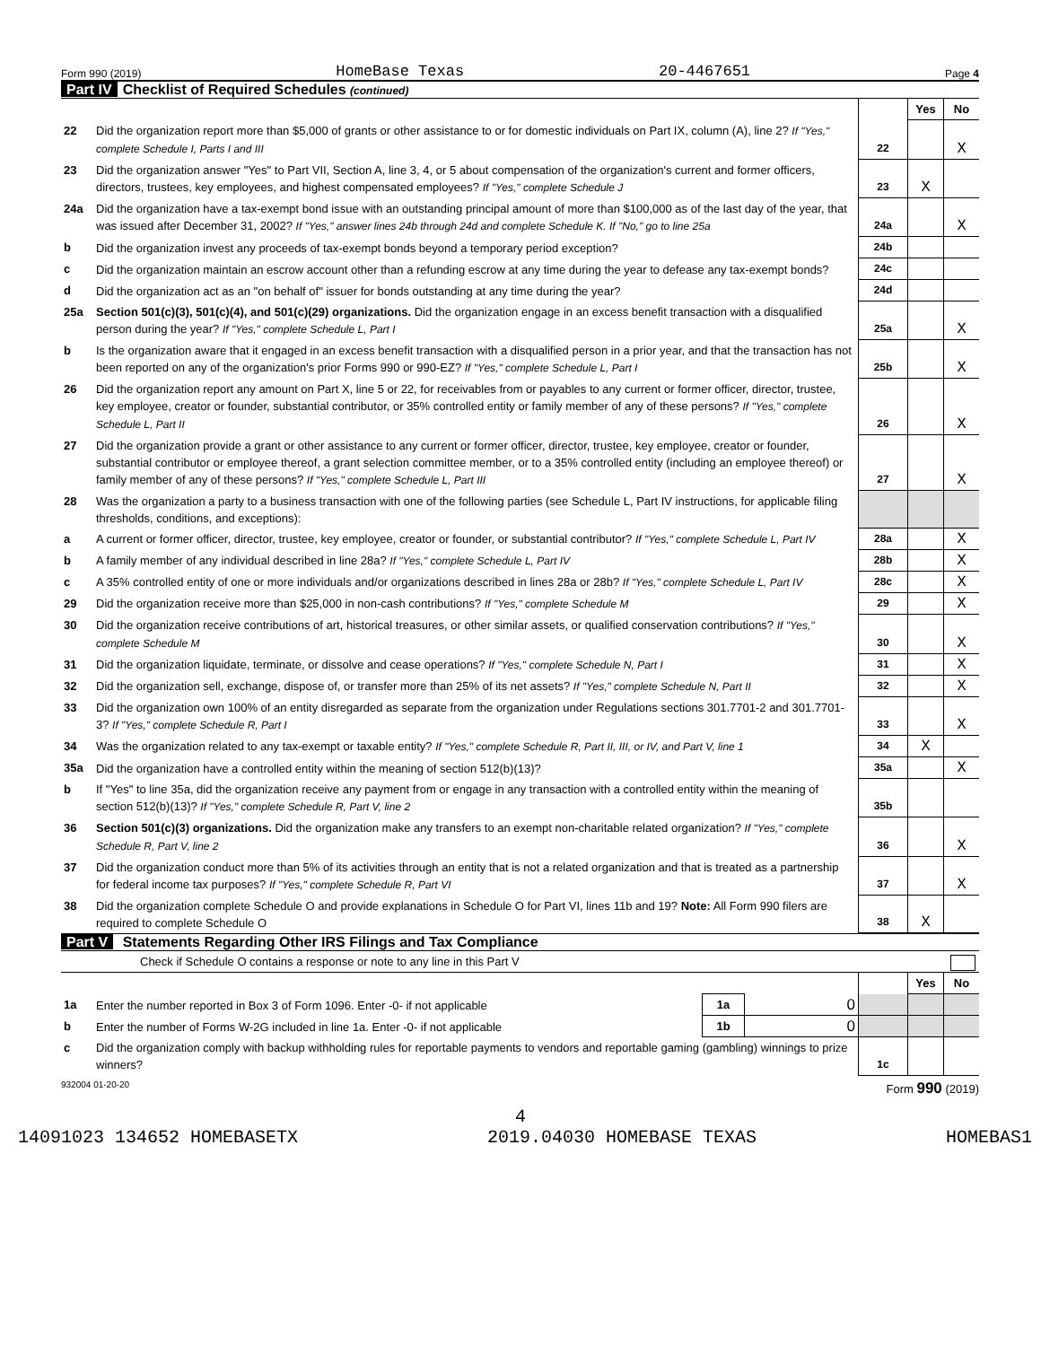Form 990 (2019) HomeBase Texas 20-4467651 Page 4
Part IV Checklist of Required Schedules (continued)
| | | | Yes | No |
| 22 | Did the organization report more than $5,000 of grants or other assistance to or for domestic individuals on Part IX, column (A), line 2? If "Yes," complete Schedule I, Parts I and III | 22 | | X |
| 23 | Did the organization answer "Yes" to Part VII, Section A, line 3, 4, or 5 about compensation of the organization's current and former officers, directors, trustees, key employees, and highest compensated employees? If "Yes," complete Schedule J | 23 | X | |
| 24a | Did the organization have a tax-exempt bond issue with an outstanding principal amount of more than $100,000 as of the last day of the year, that was issued after December 31, 2002? If "Yes," answer lines 24b through 24d and complete Schedule K. If "No," go to line 25a | 24a | | X |
| b | Did the organization invest any proceeds of tax-exempt bonds beyond a temporary period exception? | 24b | | |
| c | Did the organization maintain an escrow account other than a refunding escrow at any time during the year to defease any tax-exempt bonds? | 24c | | |
| d | Did the organization act as an "on behalf of" issuer for bonds outstanding at any time during the year? | 24d | | |
| 25a | Section 501(c)(3), 501(c)(4), and 501(c)(29) organizations. Did the organization engage in an excess benefit transaction with a disqualified person during the year? If "Yes," complete Schedule L, Part I | 25a | | X |
| b | Is the organization aware that it engaged in an excess benefit transaction with a disqualified person in a prior year, and that the transaction has not been reported on any of the organization's prior Forms 990 or 990-EZ? If "Yes," complete Schedule L, Part I | 25b | | X |
| 26 | Did the organization report any amount on Part X, line 5 or 22, for receivables from or payables to any current or former officer, director, trustee, key employee, creator or founder, substantial contributor, or 35% controlled entity or family member of any of these persons? If "Yes," complete Schedule L, Part II | 26 | | X |
| 27 | Did the organization provide a grant or other assistance to any current or former officer, director, trustee, key employee, creator or founder, substantial contributor or employee thereof, a grant selection committee member, or to a 35% controlled entity (including an employee thereof) or family member of any of these persons? If "Yes," complete Schedule L, Part III | 27 | | X |
| 28 | Was the organization a party to a business transaction with one of the following parties (see Schedule L, Part IV instructions, for applicable filing thresholds, conditions, and exceptions): | | | |
| a | A current or former officer, director, trustee, key employee, creator or founder, or substantial contributor? If "Yes," complete Schedule L, Part IV | 28a | | X |
| b | A family member of any individual described in line 28a? If "Yes," complete Schedule L, Part IV | 28b | | X |
| c | A 35% controlled entity of one or more individuals and/or organizations described in lines 28a or 28b? If "Yes," complete Schedule L, Part IV | 28c | | X |
| 29 | Did the organization receive more than $25,000 in non-cash contributions? If "Yes," complete Schedule M | 29 | | X |
| 30 | Did the organization receive contributions of art, historical treasures, or other similar assets, or qualified conservation contributions? If "Yes," complete Schedule M | 30 | | X |
| 31 | Did the organization liquidate, terminate, or dissolve and cease operations? If "Yes," complete Schedule N, Part I | 31 | | X |
| 32 | Did the organization sell, exchange, dispose of, or transfer more than 25% of its net assets? If "Yes," complete Schedule N, Part II | 32 | | X |
| 33 | Did the organization own 100% of an entity disregarded as separate from the organization under Regulations sections 301.7701-2 and 301.7701-3? If "Yes," complete Schedule R, Part I | 33 | | X |
| 34 | Was the organization related to any tax-exempt or taxable entity? If "Yes," complete Schedule R, Part II, III, or IV, and Part V, line 1 | 34 | X | |
| 35a | Did the organization have a controlled entity within the meaning of section 512(b)(13)? | 35a | | X |
| b | If "Yes" to line 35a, did the organization receive any payment from or engage in any transaction with a controlled entity within the meaning of section 512(b)(13)? If "Yes," complete Schedule R, Part V, line 2 | 35b | | |
| 36 | Section 501(c)(3) organizations. Did the organization make any transfers to an exempt non-charitable related organization? If "Yes," complete Schedule R, Part V, line 2 | 36 | | X |
| 37 | Did the organization conduct more than 5% of its activities through an entity that is not a related organization and that is treated as a partnership for federal income tax purposes? If "Yes," complete Schedule R, Part VI | 37 | | X |
| 38 | Did the organization complete Schedule O and provide explanations in Schedule O for Part VI, lines 11b and 19? Note: All Form 990 filers are required to complete Schedule O | 38 | X | |
Part V Statements Regarding Other IRS Filings and Tax Compliance
Check if Schedule O contains a response or note to any line in this Part V
| | | | | | Yes | No |
| 1a | Enter the number reported in Box 3 of Form 1096. Enter -0- if not applicable | 1a | 0 | | | |
| b | Enter the number of Forms W-2G included in line 1a. Enter -0- if not applicable | 1b | 0 | | | |
| c | Did the organization comply with backup withholding rules for reportable payments to vendors and reportable gaming (gambling) winnings to prize winners? | | | 1c | | |
932004 01-20-20 Form 990 (2019)
4
14091023 134652 HOMEBASETX 2019.04030 HOMEBASE TEXAS HOMEBAS1